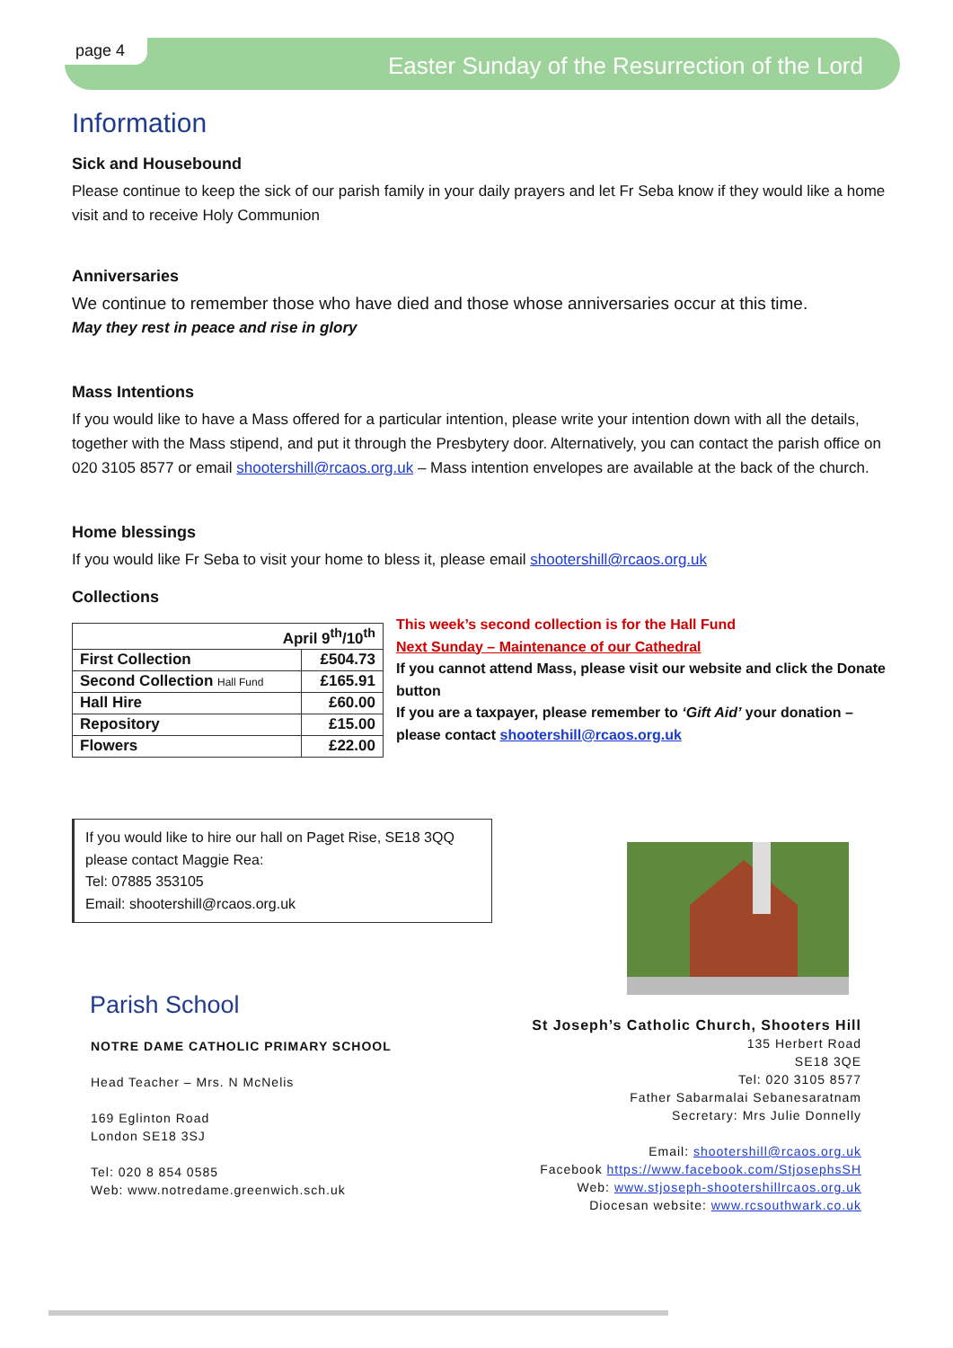page 4
Easter Sunday of the Resurrection of the Lord
Information
Sick and Housebound
Please continue to keep the sick of our parish family in your daily prayers and let Fr Seba know if they would like a home visit and to receive Holy Communion
Anniversaries
We continue to remember those who have died and those whose anniversaries occur at this time.
May they rest in peace and rise in glory
Mass Intentions
If you would like to have a Mass offered for a particular intention, please write your intention down with all the details, together with the Mass stipend, and put it through the Presbytery door. Alternatively, you can contact the parish office on 020 3105 8577 or email shootershill@rcaos.org.uk – Mass intention envelopes are available at the back of the church.
Home blessings
If you would like Fr Seba to visit your home to bless it, please email shootershill@rcaos.org.uk
Collections
| April 9<sup>th</sup>/10<sup>th</sup> | |
| --- | --- |
| First Collection | £504.73 |
| Second Collection Hall Fund | £165.91 |
| Hall Hire | £60.00 |
| Repository | £15.00 |
| Flowers | £22.00 |
This week’s second collection is for the Hall Fund
Next Sunday – Maintenance of our Cathedral
If you cannot attend Mass, please visit our website and click the Donate button
If you are a taxpayer, please remember to ‘Gift Aid’ your donation – please contact shootershill@rcaos.org.uk
If you would like to hire our hall on Paget Rise, SE18 3QQ
please contact Maggie Rea:
Tel: 07885 353105
Email: shootershill@rcaos.org.uk
Parish School
NOTRE DAME CATHOLIC PRIMARY SCHOOL
Head Teacher – Mrs. N McNelis
169 Eglinton Road
London SE18 3SJ
Tel: 020 8 854 0585
Web: www.notredame.greenwich.sch.uk
St Joseph’s Catholic Church, Shooters Hill
135 Herbert Road
SE18 3QE
Tel: 020 3105 8577
Father Sabarmalai Sebanesaratnam
Secretary: Mrs Julie Donnelly
Email: shootershill@rcaos.org.uk
Facebook https://www.facebook.com/StjosephsSH
Web: www.stjoseph-shootershillrcaos.org.uk
Diocesan website: www.rcsouthwark.co.uk